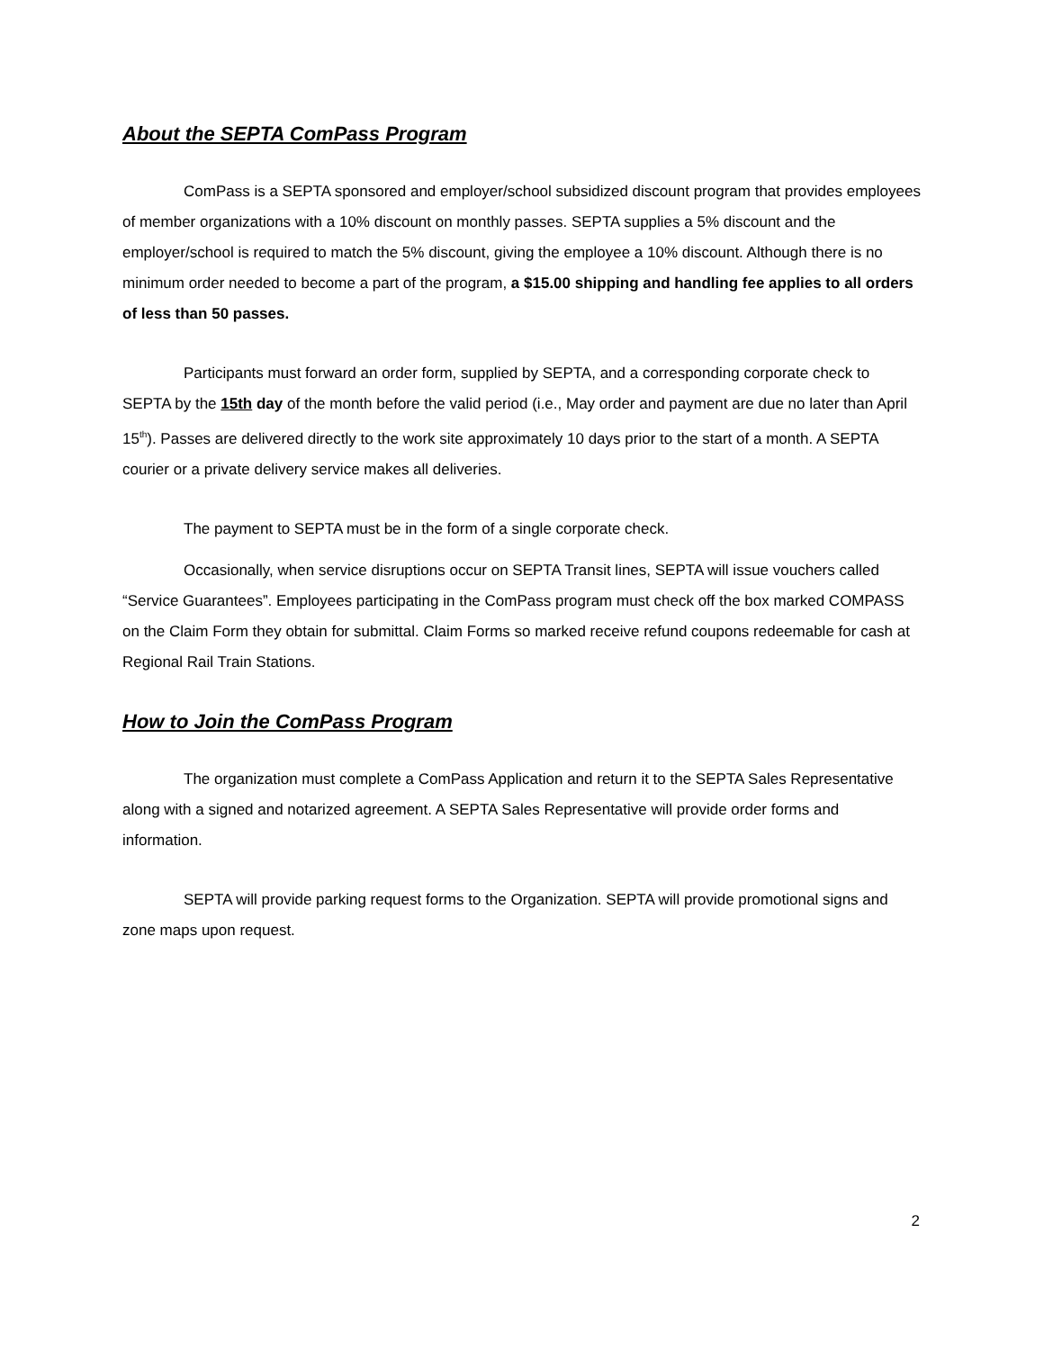About the SEPTA ComPass Program
ComPass is a SEPTA sponsored and employer/school subsidized discount program that provides employees of member organizations with a 10% discount on monthly passes. SEPTA supplies a 5% discount and the employer/school is required to match the 5% discount, giving the employee a 10% discount. Although there is no minimum order needed to become a part of the program, a $15.00 shipping and handling fee applies to all orders of less than 50 passes.
Participants must forward an order form, supplied by SEPTA, and a corresponding corporate check to SEPTA by the 15th day of the month before the valid period (i.e., May order and payment are due no later than April 15<sup>th</sup>). Passes are delivered directly to the work site approximately 10 days prior to the start of a month. A SEPTA courier or a private delivery service makes all deliveries.
The payment to SEPTA must be in the form of a single corporate check.
Occasionally, when service disruptions occur on SEPTA Transit lines, SEPTA will issue vouchers called “Service Guarantees”. Employees participating in the ComPass program must check off the box marked COMPASS on the Claim Form they obtain for submittal. Claim Forms so marked receive refund coupons redeemable for cash at Regional Rail Train Stations.
How to Join the ComPass Program
The organization must complete a ComPass Application and return it to the SEPTA Sales Representative along with a signed and notarized agreement. A SEPTA Sales Representative will provide order forms and information.
SEPTA will provide parking request forms to the Organization. SEPTA will provide promotional signs and zone maps upon request.
2